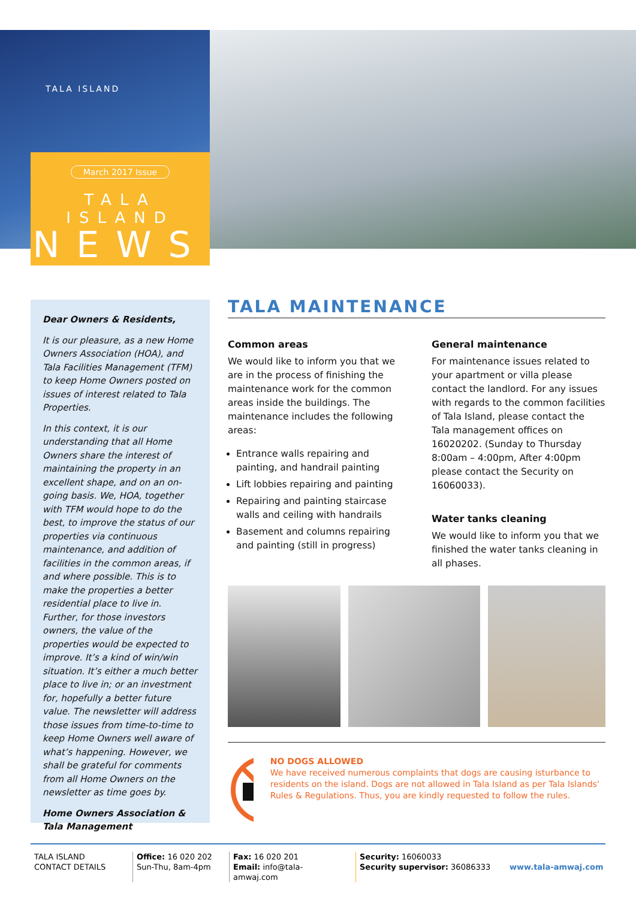TALA ISLAND
March 2017 Issue
TALA ISLAND
NEWS
Dear Owners & Residents,
It is our pleasure, as a new Home Owners Association (HOA), and Tala Facilities Management (TFM) to keep Home Owners posted on issues of interest related to Tala Properties.
In this context, it is our understanding that all Home Owners share the interest of maintaining the property in an excellent shape, and on an on-going basis. We, HOA, together with TFM would hope to do the best, to improve the status of our properties via continuous maintenance, and addition of facilities in the common areas, if and where possible. This is to make the properties a better residential place to live in. Further, for those investors owners, the value of the properties would be expected to improve. It’s a kind of win/win situation. It’s either a much better place to live in; or an investment for, hopefully a better future value. The newsletter will address those issues from time-to-time to keep Home Owners well aware of what’s happening. However, we shall be grateful for comments from all Home Owners on the newsletter as time goes by.
Home Owners Association & Tala Management
TALA MAINTENANCE
Common areas
We would like to inform you that we are in the process of finishing the maintenance work for the common areas inside the buildings. The maintenance includes the following areas:
Entrance walls repairing and painting, and handrail painting
Lift lobbies repairing and painting
Repairing and painting staircase walls and ceiling with handrails
Basement and columns repairing and painting (still in progress)
General maintenance
For maintenance issues related to your apartment or villa please contact the landlord. For any issues with regards to the common facilities of Tala Island, please contact the Tala management offices on 16020202. (Sunday to Thursday 8:00am – 4:00pm, After 4:00pm please contact the Security on 16060033).
Water tanks cleaning
We would like to inform you that we finished the water tanks cleaning in all phases.
NO DOGS ALLOWED
We have received numerous complaints that dogs are causing isturbance to residents on the island. Dogs are not allowed in Tala Island as per Tala Islands’ Rules & Regulations. Thus, you are kindly requested to follow the rules.
TALA ISLAND
CONTACT DETAILS
Office: 16 020 202
Sun-Thu, 8am-4pm
Fax: 16 020 201
Email: info@tala-amwaj.com
Security: 16060033
Security supervisor: 36086333
www.tala-amwaj.com